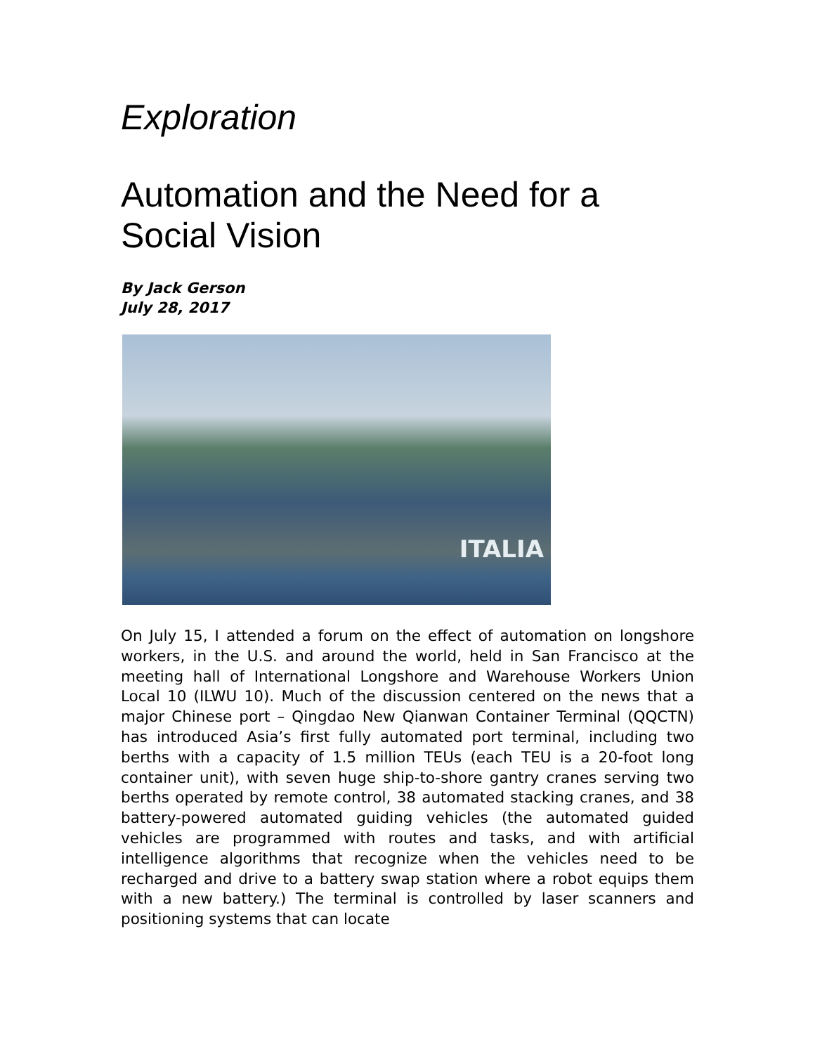Exploration
Automation and the Need for a Social Vision
By Jack Gerson
July 28, 2017
ITALIA
On July 15, I attended a forum on the effect of automation on longshore workers, in the U.S. and around the world, held in San Francisco at the meeting hall of International Longshore and Warehouse Workers Union Local 10 (ILWU 10). Much of the discussion centered on the news that a major Chinese port – Qingdao New Qianwan Container Terminal (QQCTN) has introduced Asia’s first fully automated port terminal, including two berths with a capacity of 1.5 million TEUs (each TEU is a 20-foot long container unit), with seven huge ship-to-shore gantry cranes serving two berths operated by remote control, 38 automated stacking cranes, and 38 battery-powered automated guiding vehicles (the automated guided vehicles are programmed with routes and tasks, and with artificial intelligence algorithms that recognize when the vehicles need to be recharged and drive to a battery swap station where a robot equips them with a new battery.) The terminal is controlled by laser scanners and positioning systems that can locate